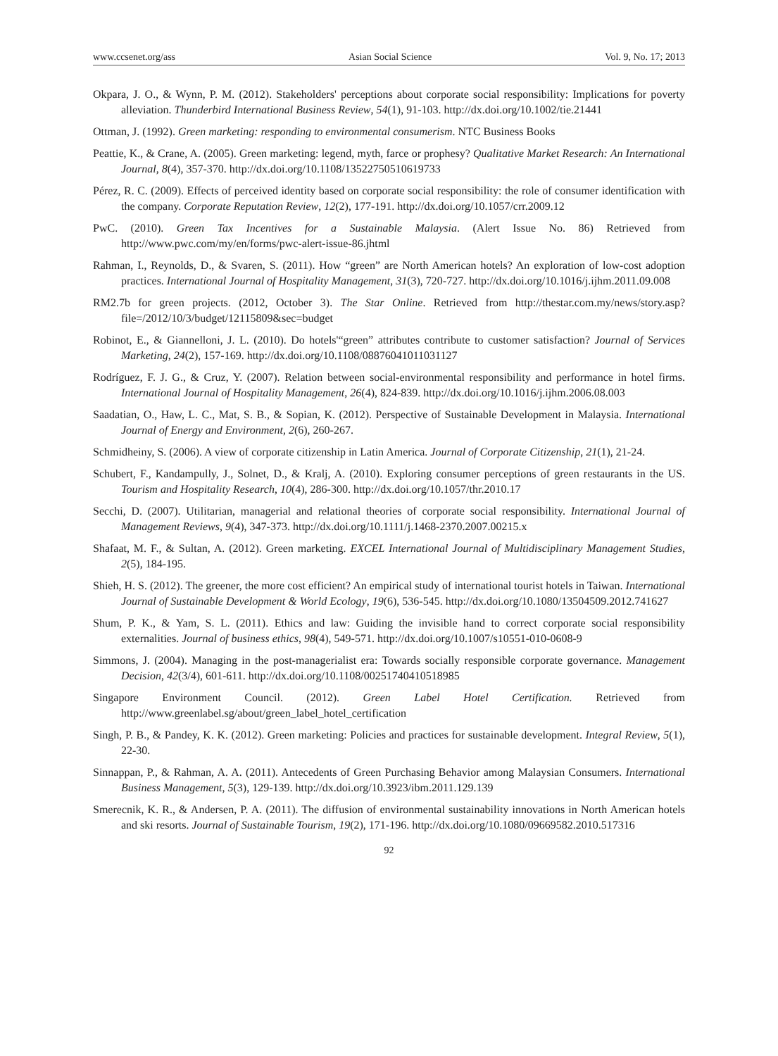www.ccsenet.org/ass Asian Social Science Vol. 9, No. 17; 2013
Okpara, J. O., & Wynn, P. M. (2012). Stakeholders' perceptions about corporate social responsibility: Implications for poverty alleviation. Thunderbird International Business Review, 54(1), 91-103. http://dx.doi.org/10.1002/tie.21441
Ottman, J. (1992). Green marketing: responding to environmental consumerism. NTC Business Books
Peattie, K., & Crane, A. (2005). Green marketing: legend, myth, farce or prophesy? Qualitative Market Research: An International Journal, 8(4), 357-370. http://dx.doi.org/10.1108/13522750510619733
Pérez, R. C. (2009). Effects of perceived identity based on corporate social responsibility: the role of consumer identification with the company. Corporate Reputation Review, 12(2), 177-191. http://dx.doi.org/10.1057/crr.2009.12
PwC. (2010). Green Tax Incentives for a Sustainable Malaysia. (Alert Issue No. 86) Retrieved from http://www.pwc.com/my/en/forms/pwc-alert-issue-86.jhtml
Rahman, I., Reynolds, D., & Svaren, S. (2011). How “green” are North American hotels? An exploration of low-cost adoption practices. International Journal of Hospitality Management, 31(3), 720-727. http://dx.doi.org/10.1016/j.ijhm.2011.09.008
RM2.7b for green projects. (2012, October 3). The Star Online. Retrieved from http://thestar.com.my/news/story.asp?file=/2012/10/3/budget/12115809&sec=budget
Robinot, E., & Giannelloni, J. L. (2010). Do hotels'“green” attributes contribute to customer satisfaction? Journal of Services Marketing, 24(2), 157-169. http://dx.doi.org/10.1108/08876041011031127
Rodríguez, F. J. G., & Cruz, Y. (2007). Relation between social-environmental responsibility and performance in hotel firms. International Journal of Hospitality Management, 26(4), 824-839. http://dx.doi.org/10.1016/j.ijhm.2006.08.003
Saadatian, O., Haw, L. C., Mat, S. B., & Sopian, K. (2012). Perspective of Sustainable Development in Malaysia. International Journal of Energy and Environment, 2(6), 260-267.
Schmidheiny, S. (2006). A view of corporate citizenship in Latin America. Journal of Corporate Citizenship, 21(1), 21-24.
Schubert, F., Kandampully, J., Solnet, D., & Kralj, A. (2010). Exploring consumer perceptions of green restaurants in the US. Tourism and Hospitality Research, 10(4), 286-300. http://dx.doi.org/10.1057/thr.2010.17
Secchi, D. (2007). Utilitarian, managerial and relational theories of corporate social responsibility. International Journal of Management Reviews, 9(4), 347-373. http://dx.doi.org/10.1111/j.1468-2370.2007.00215.x
Shafaat, M. F., & Sultan, A. (2012). Green marketing. EXCEL International Journal of Multidisciplinary Management Studies, 2(5), 184-195.
Shieh, H. S. (2012). The greener, the more cost efficient? An empirical study of international tourist hotels in Taiwan. International Journal of Sustainable Development & World Ecology, 19(6), 536-545. http://dx.doi.org/10.1080/13504509.2012.741627
Shum, P. K., & Yam, S. L. (2011). Ethics and law: Guiding the invisible hand to correct corporate social responsibility externalities. Journal of business ethics, 98(4), 549-571. http://dx.doi.org/10.1007/s10551-010-0608-9
Simmons, J. (2004). Managing in the post-managerialist era: Towards socially responsible corporate governance. Management Decision, 42(3/4), 601-611. http://dx.doi.org/10.1108/00251740410518985
Singapore Environment Council. (2012). Green Label Hotel Certification. Retrieved from http://www.greenlabel.sg/about/green_label_hotel_certification
Singh, P. B., & Pandey, K. K. (2012). Green marketing: Policies and practices for sustainable development. Integral Review, 5(1), 22-30.
Sinnappan, P., & Rahman, A. A. (2011). Antecedents of Green Purchasing Behavior among Malaysian Consumers. International Business Management, 5(3), 129-139. http://dx.doi.org/10.3923/ibm.2011.129.139
Smerecnik, K. R., & Andersen, P. A. (2011). The diffusion of environmental sustainability innovations in North American hotels and ski resorts. Journal of Sustainable Tourism, 19(2), 171-196. http://dx.doi.org/10.1080/09669582.2010.517316
92